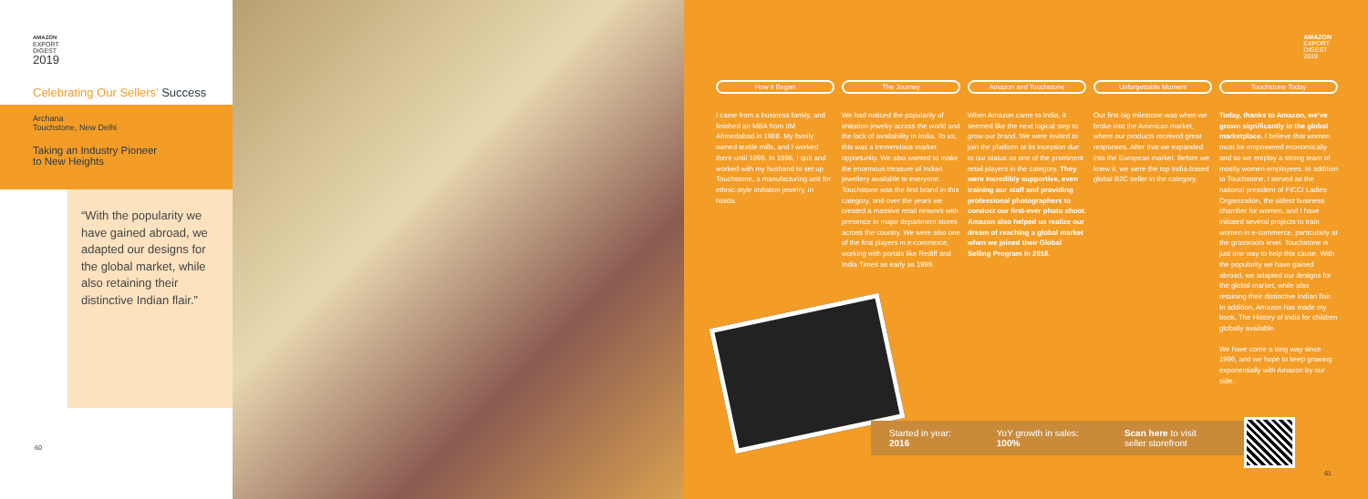AMAZON
EXPORT
DIGEST
2019
Celebrating Our Sellers’ Success
Archana
Touchstone, New Delhi
Taking an Industry Pioneer
to New Heights
“With the popularity we have gained abroad, we adapted our designs for the global market, while also retaining their distinctive Indian flair.”
60
AMAZON
EXPORT
DIGEST
2019
How it Began
I came from a business family, and finished an MBA from IIM Ahmedabad in 1988. My family owned textile mills, and I worked there until 1995. In 1996, I quit and worked with my husband to set up Touchstone, a manufacturing unit for ethnic-style imitation jewelry, in Noida.
The Journey
We had noticed the popularity of imitation jewelry across the world and the lack of availability in India. To us, this was a tremendous market opportunity. We also wanted to make the enormous treasure of Indian jewellery available to everyone. Touchstone was the first brand in this category, and over the years we created a massive retail network with presence in major department stores across the country. We were also one of the first players in e-commerce, working with portals like Rediff and India Times as early as 1999.
Amazon and Touchstone
When Amazon came to India, it seemed like the next logical step to grow our brand. We were invited to join the platform at its inception due to our status as one of the prominent retail players in the category. They were incredibly supportive, even training our staff and providing professional photographers to conduct our first-ever photo shoot. Amazon also helped us realize our dream of reaching a global market when we joined their Global Selling Program in 2016.
Unforgettable Moment
Our first big milestone was when we broke into the American market, where our products received great responses. After that we expanded into the European market. Before we knew it, we were the top India-based global B2C seller in the category.
Touchstone Today
Today, thanks to Amazon, we’ve grown significantly in the global marketplace. I believe that women must be empowered economically and so we employ a strong team of mostly women employees. In addition to Touchstone, I served as the national president of FICCI Ladies Organization, the oldest business chamber for women, and I have initiated several projects to train women in e-commerce, particularly at the grassroots level. Touchstone is just one way to help this cause. With the popularity we have gained abroad, we adapted our designs for the global market, while also retaining their distinctive Indian flair. In addition, Amazon has made my book, The History of India for children globally available.
We have come a long way since 1996, and we hope to keep growing exponentially with Amazon by our side.
Started in year:
2016
YoY growth in sales:
100%
Scan here to visit
seller storefront
61